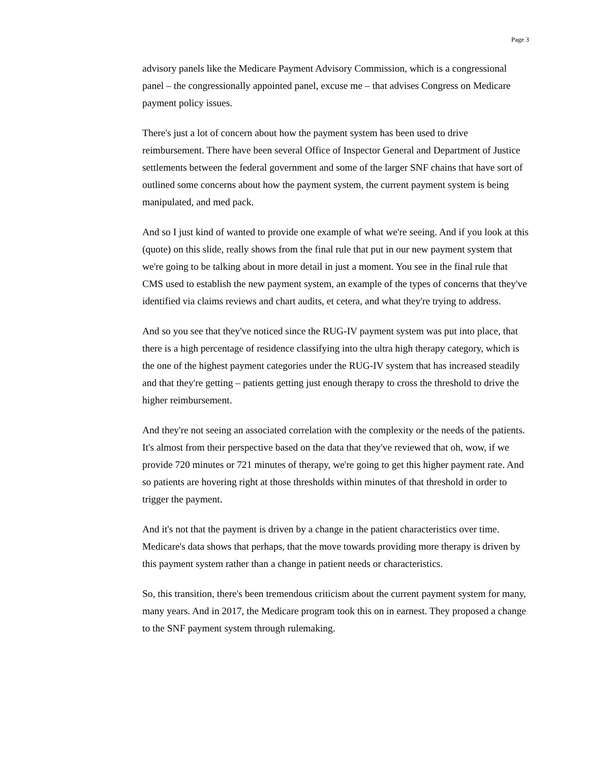Page 3
advisory panels like the Medicare Payment Advisory Commission, which is a congressional panel – the congressionally appointed panel, excuse me – that advises Congress on Medicare payment policy issues.
There's just a lot of concern about how the payment system has been used to drive reimbursement. There have been several Office of Inspector General and Department of Justice settlements between the federal government and some of the larger SNF chains that have sort of outlined some concerns about how the payment system, the current payment system is being manipulated, and med pack.
And so I just kind of wanted to provide one example of what we're seeing. And if you look at this (quote) on this slide, really shows from the final rule that put in our new payment system that we're going to be talking about in more detail in just a moment. You see in the final rule that CMS used to establish the new payment system, an example of the types of concerns that they've identified via claims reviews and chart audits, et cetera, and what they're trying to address.
And so you see that they've noticed since the RUG-IV payment system was put into place, that there is a high percentage of residence classifying into the ultra high therapy category, which is the one of the highest payment categories under the RUG-IV system that has increased steadily and that they're getting – patients getting just enough therapy to cross the threshold to drive the higher reimbursement.
And they're not seeing an associated correlation with the complexity or the needs of the patients. It's almost from their perspective based on the data that they've reviewed that oh, wow, if we provide 720 minutes or 721 minutes of therapy, we're going to get this higher payment rate. And so patients are hovering right at those thresholds within minutes of that threshold in order to trigger the payment.
And it's not that the payment is driven by a change in the patient characteristics over time. Medicare's data shows that perhaps, that the move towards providing more therapy is driven by this payment system rather than a change in patient needs or characteristics.
So, this transition, there's been tremendous criticism about the current payment system for many, many years. And in 2017, the Medicare program took this on in earnest. They proposed a change to the SNF payment system through rulemaking.